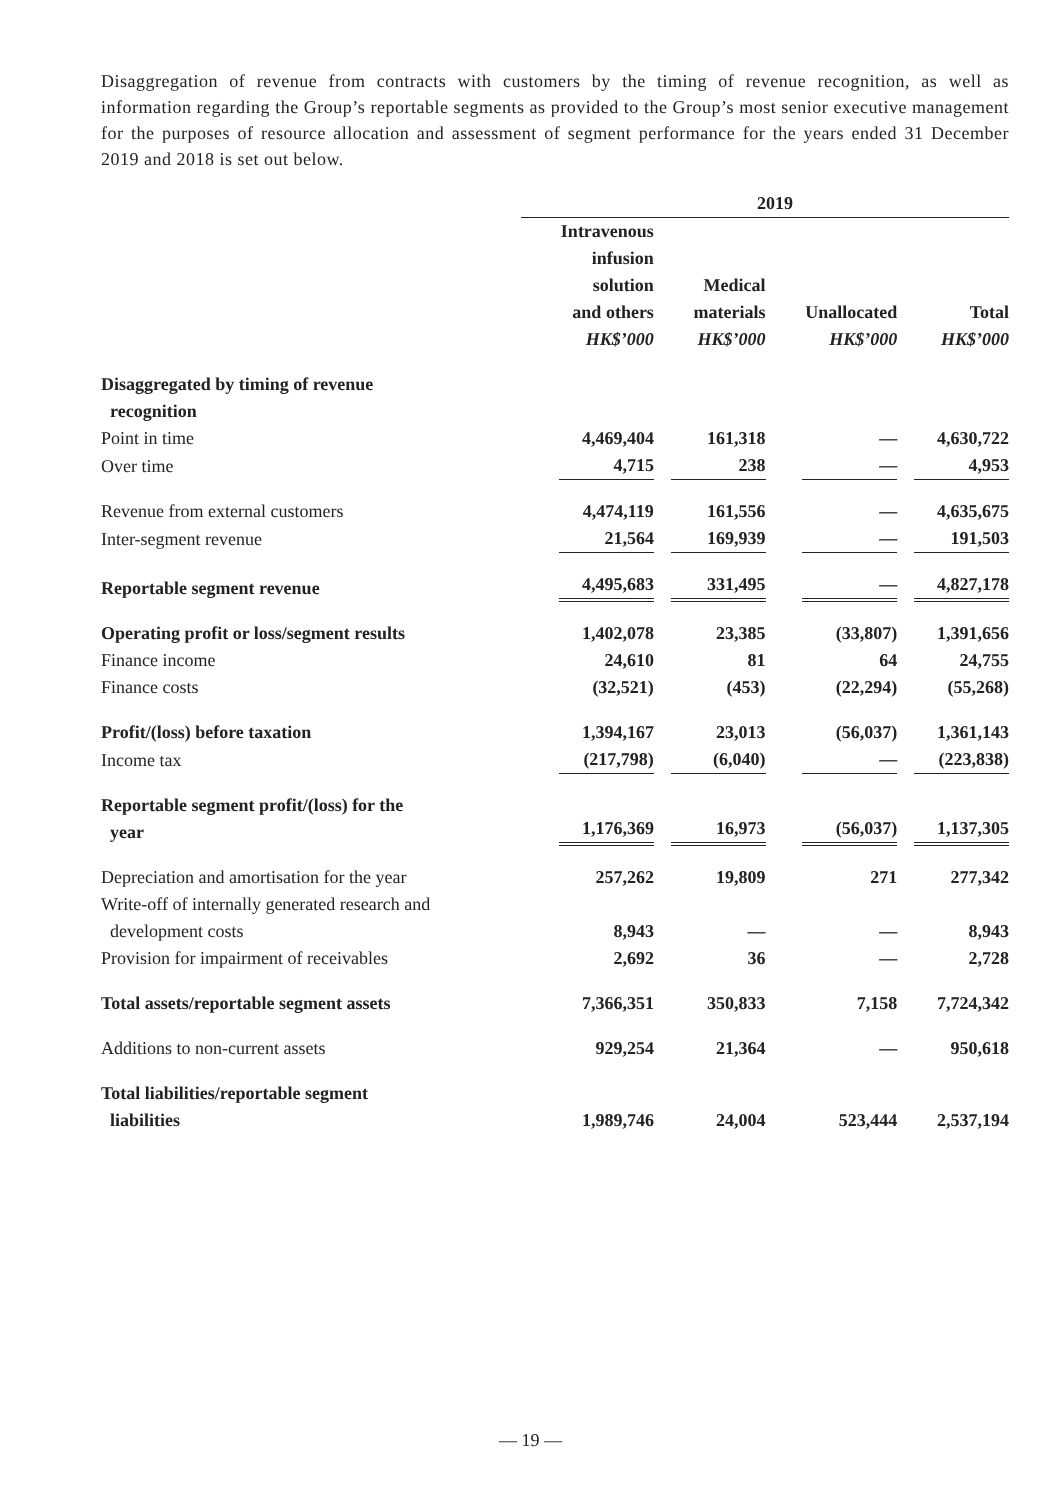Disaggregation of revenue from contracts with customers by the timing of revenue recognition, as well as information regarding the Group’s reportable segments as provided to the Group’s most senior executive management for the purposes of resource allocation and assessment of segment performance for the years ended 31 December 2019 and 2018 is set out below.
| | 2019 | | | |
| --- | --- | --- | --- | --- |
| | Intravenous infusion solution and others HK$’000 | Medical materials HK$’000 | Unallocated HK$’000 | Total HK$’000 |
| Disaggregated by timing of revenue recognition | | | | |
| Point in time | 4,469,404 | 161,318 | — | 4,630,722 |
| Over time | 4,715 | 238 | — | 4,953 |
| Revenue from external customers | 4,474,119 | 161,556 | — | 4,635,675 |
| Inter-segment revenue | 21,564 | 169,939 | — | 191,503 |
| Reportable segment revenue | 4,495,683 | 331,495 | — | 4,827,178 |
| Operating profit or loss/segment results | 1,402,078 | 23,385 | (33,807) | 1,391,656 |
| Finance income | 24,610 | 81 | 64 | 24,755 |
| Finance costs | (32,521) | (453) | (22,294) | (55,268) |
| Profit/(loss) before taxation | 1,394,167 | 23,013 | (56,037) | 1,361,143 |
| Income tax | (217,798) | (6,040) | — | (223,838) |
| Reportable segment profit/(loss) for the year | 1,176,369 | 16,973 | (56,037) | 1,137,305 |
| Depreciation and amortisation for the year | 257,262 | 19,809 | 271 | 277,342 |
| Write-off of internally generated research and development costs | 8,943 | — | — | 8,943 |
| Provision for impairment of receivables | 2,692 | 36 | — | 2,728 |
| Total assets/reportable segment assets | 7,366,351 | 350,833 | 7,158 | 7,724,342 |
| Additions to non-current assets | 929,254 | 21,364 | — | 950,618 |
| Total liabilities/reportable segment liabilities | 1,989,746 | 24,004 | 523,444 | 2,537,194 |
— 19 —